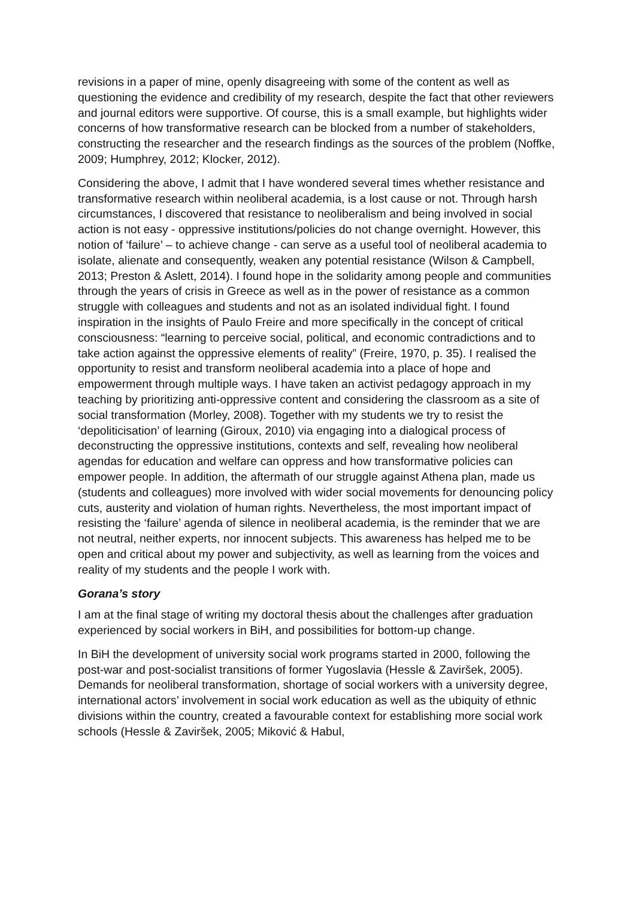revisions in a paper of mine, openly disagreeing with some of the content as well as questioning the evidence and credibility of my research, despite the fact that other reviewers and journal editors were supportive. Of course, this is a small example, but highlights wider concerns of how transformative research can be blocked from a number of stakeholders, constructing the researcher and the research findings as the sources of the problem (Noffke, 2009; Humphrey, 2012; Klocker, 2012).
Considering the above, I admit that I have wondered several times whether resistance and transformative research within neoliberal academia, is a lost cause or not. Through harsh circumstances, I discovered that resistance to neoliberalism and being involved in social action is not easy - oppressive institutions/policies do not change overnight. However, this notion of ‘failure’ – to achieve change - can serve as a useful tool of neoliberal academia to isolate, alienate and consequently, weaken any potential resistance (Wilson & Campbell, 2013; Preston & Aslett, 2014). I found hope in the solidarity among people and communities through the years of crisis in Greece as well as in the power of resistance as a common struggle with colleagues and students and not as an isolated individual fight. I found inspiration in the insights of Paulo Freire and more specifically in the concept of critical consciousness: “learning to perceive social, political, and economic contradictions and to take action against the oppressive elements of reality” (Freire, 1970, p. 35). I realised the opportunity to resist and transform neoliberal academia into a place of hope and empowerment through multiple ways. I have taken an activist pedagogy approach in my teaching by prioritizing anti-oppressive content and considering the classroom as a site of social transformation (Morley, 2008). Together with my students we try to resist the ‘depoliticisation’ of learning (Giroux, 2010) via engaging into a dialogical process of deconstructing the oppressive institutions, contexts and self, revealing how neoliberal agendas for education and welfare can oppress and how transformative policies can empower people. In addition, the aftermath of our struggle against Athena plan, made us (students and colleagues) more involved with wider social movements for denouncing policy cuts, austerity and violation of human rights. Nevertheless, the most important impact of resisting the ‘failure’ agenda of silence in neoliberal academia, is the reminder that we are not neutral, neither experts, nor innocent subjects. This awareness has helped me to be open and critical about my power and subjectivity, as well as learning from the voices and reality of my students and the people I work with.
Gorana’s story
I am at the final stage of writing my doctoral thesis about the challenges after graduation experienced by social workers in BiH, and possibilities for bottom-up change.
In BiH the development of university social work programs started in 2000, following the post-war and post-socialist transitions of former Yugoslavia (Hessle & Zaviršek, 2005). Demands for neoliberal transformation, shortage of social workers with a university degree, international actors’ involvement in social work education as well as the ubiquity of ethnic divisions within the country, created a favourable context for establishing more social work schools (Hessle & Zaviršek, 2005; Miković & Habul,